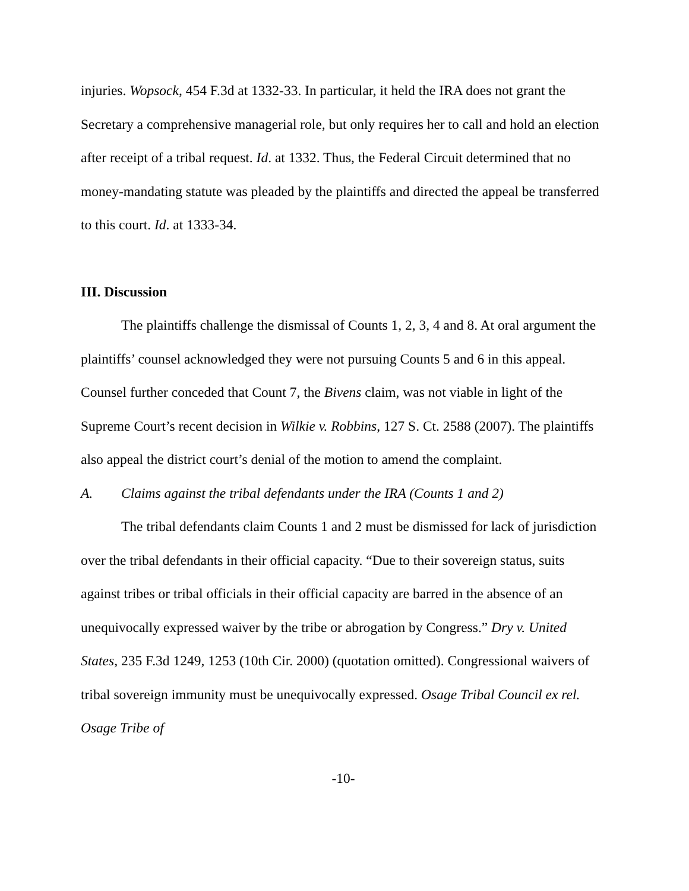injuries. Wopsock, 454 F.3d at 1332-33. In particular, it held the IRA does not grant the Secretary a comprehensive managerial role, but only requires her to call and hold an election after receipt of a tribal request. Id. at 1332. Thus, the Federal Circuit determined that no money-mandating statute was pleaded by the plaintiffs and directed the appeal be transferred to this court. Id. at 1333-34.
III. Discussion
The plaintiffs challenge the dismissal of Counts 1, 2, 3, 4 and 8. At oral argument the plaintiffs’ counsel acknowledged they were not pursuing Counts 5 and 6 in this appeal. Counsel further conceded that Count 7, the Bivens claim, was not viable in light of the Supreme Court’s recent decision in Wilkie v. Robbins, 127 S. Ct. 2588 (2007). The plaintiffs also appeal the district court’s denial of the motion to amend the complaint.
A. Claims against the tribal defendants under the IRA (Counts 1 and 2)
The tribal defendants claim Counts 1 and 2 must be dismissed for lack of jurisdiction over the tribal defendants in their official capacity. “Due to their sovereign status, suits against tribes or tribal officials in their official capacity are barred in the absence of an unequivocally expressed waiver by the tribe or abrogation by Congress.” Dry v. United States, 235 F.3d 1249, 1253 (10th Cir. 2000) (quotation omitted). Congressional waivers of tribal sovereign immunity must be unequivocally expressed. Osage Tribal Council ex rel. Osage Tribe of
-10-